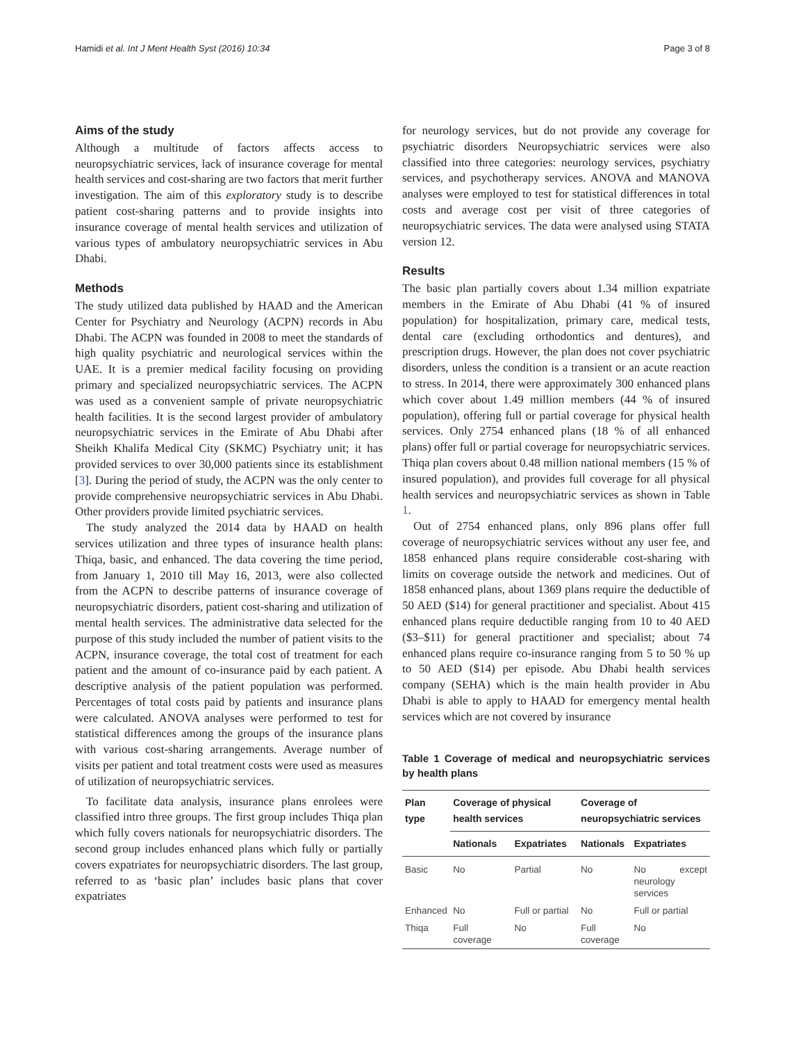Hamidi et al. Int J Ment Health Syst (2016) 10:34 Page 3 of 8
Aims of the study
Although a multitude of factors affects access to neuropsychiatric services, lack of insurance coverage for mental health services and cost-sharing are two factors that merit further investigation. The aim of this exploratory study is to describe patient cost-sharing patterns and to provide insights into insurance coverage of mental health services and utilization of various types of ambulatory neuropsychiatric services in Abu Dhabi.
Methods
The study utilized data published by HAAD and the American Center for Psychiatry and Neurology (ACPN) records in Abu Dhabi. The ACPN was founded in 2008 to meet the standards of high quality psychiatric and neurological services within the UAE. It is a premier medical facility focusing on providing primary and specialized neuropsychiatric services. The ACPN was used as a convenient sample of private neuropsychiatric health facilities. It is the second largest provider of ambulatory neuropsychiatric services in the Emirate of Abu Dhabi after Sheikh Khalifa Medical City (SKMC) Psychiatry unit; it has provided services to over 30,000 patients since its establishment [3]. During the period of study, the ACPN was the only center to provide comprehensive neuropsychiatric services in Abu Dhabi. Other providers provide limited psychiatric services.
The study analyzed the 2014 data by HAAD on health services utilization and three types of insurance health plans: Thiqa, basic, and enhanced. The data covering the time period, from January 1, 2010 till May 16, 2013, were also collected from the ACPN to describe patterns of insurance coverage of neuropsychiatric disorders, patient cost-sharing and utilization of mental health services. The administrative data selected for the purpose of this study included the number of patient visits to the ACPN, insurance coverage, the total cost of treatment for each patient and the amount of co-insurance paid by each patient. A descriptive analysis of the patient population was performed. Percentages of total costs paid by patients and insurance plans were calculated. ANOVA analyses were performed to test for statistical differences among the groups of the insurance plans with various cost-sharing arrangements. Average number of visits per patient and total treatment costs were used as measures of utilization of neuropsychiatric services.
To facilitate data analysis, insurance plans enrolees were classified intro three groups. The first group includes Thiqa plan which fully covers nationals for neuropsychiatric disorders. The second group includes enhanced plans which fully or partially covers expatriates for neuropsychiatric disorders. The last group, referred to as ‘basic plan’ includes basic plans that cover expatriates
for neurology services, but do not provide any coverage for psychiatric disorders Neuropsychiatric services were also classified into three categories: neurology services, psychiatry services, and psychotherapy services. ANOVA and MANOVA analyses were employed to test for statistical differences in total costs and average cost per visit of three categories of neuropsychiatric services. The data were analysed using STATA version 12.
Results
The basic plan partially covers about 1.34 million expatriate members in the Emirate of Abu Dhabi (41 % of insured population) for hospitalization, primary care, medical tests, dental care (excluding orthodontics and dentures), and prescription drugs. However, the plan does not cover psychiatric disorders, unless the condition is a transient or an acute reaction to stress. In 2014, there were approximately 300 enhanced plans which cover about 1.49 million members (44 % of insured population), offering full or partial coverage for physical health services. Only 2754 enhanced plans (18 % of all enhanced plans) offer full or partial coverage for neuropsychiatric services. Thiqa plan covers about 0.48 million national members (15 % of insured population), and provides full coverage for all physical health services and neuropsychiatric services as shown in Table 1.
Out of 2754 enhanced plans, only 896 plans offer full coverage of neuropsychiatric services without any user fee, and 1858 enhanced plans require considerable cost-sharing with limits on coverage outside the network and medicines. Out of 1858 enhanced plans, about 1369 plans require the deductible of 50 AED ($14) for general practitioner and specialist. About 415 enhanced plans require deductible ranging from 10 to 40 AED ($3–$11) for general practitioner and specialist; about 74 enhanced plans require co-insurance ranging from 5 to 50 % up to 50 AED ($14) per episode. Abu Dhabi health services company (SEHA) which is the main health provider in Abu Dhabi is able to apply to HAAD for emergency mental health services which are not covered by insurance
Table 1 Coverage of medical and neuropsychiatric services by health plans
| Plan type | Coverage of physical health services | | Coverage of neuropsychiatric services | |
| --- | --- | --- | --- | --- |
| | Nationals | Expatriates | Nationals | Expatriates |
| Basic | No | Partial | No | No except neurology services |
| Enhanced | No | Full or partial | No | Full or partial |
| Thiqa | Full coverage | No | Full coverage | No |